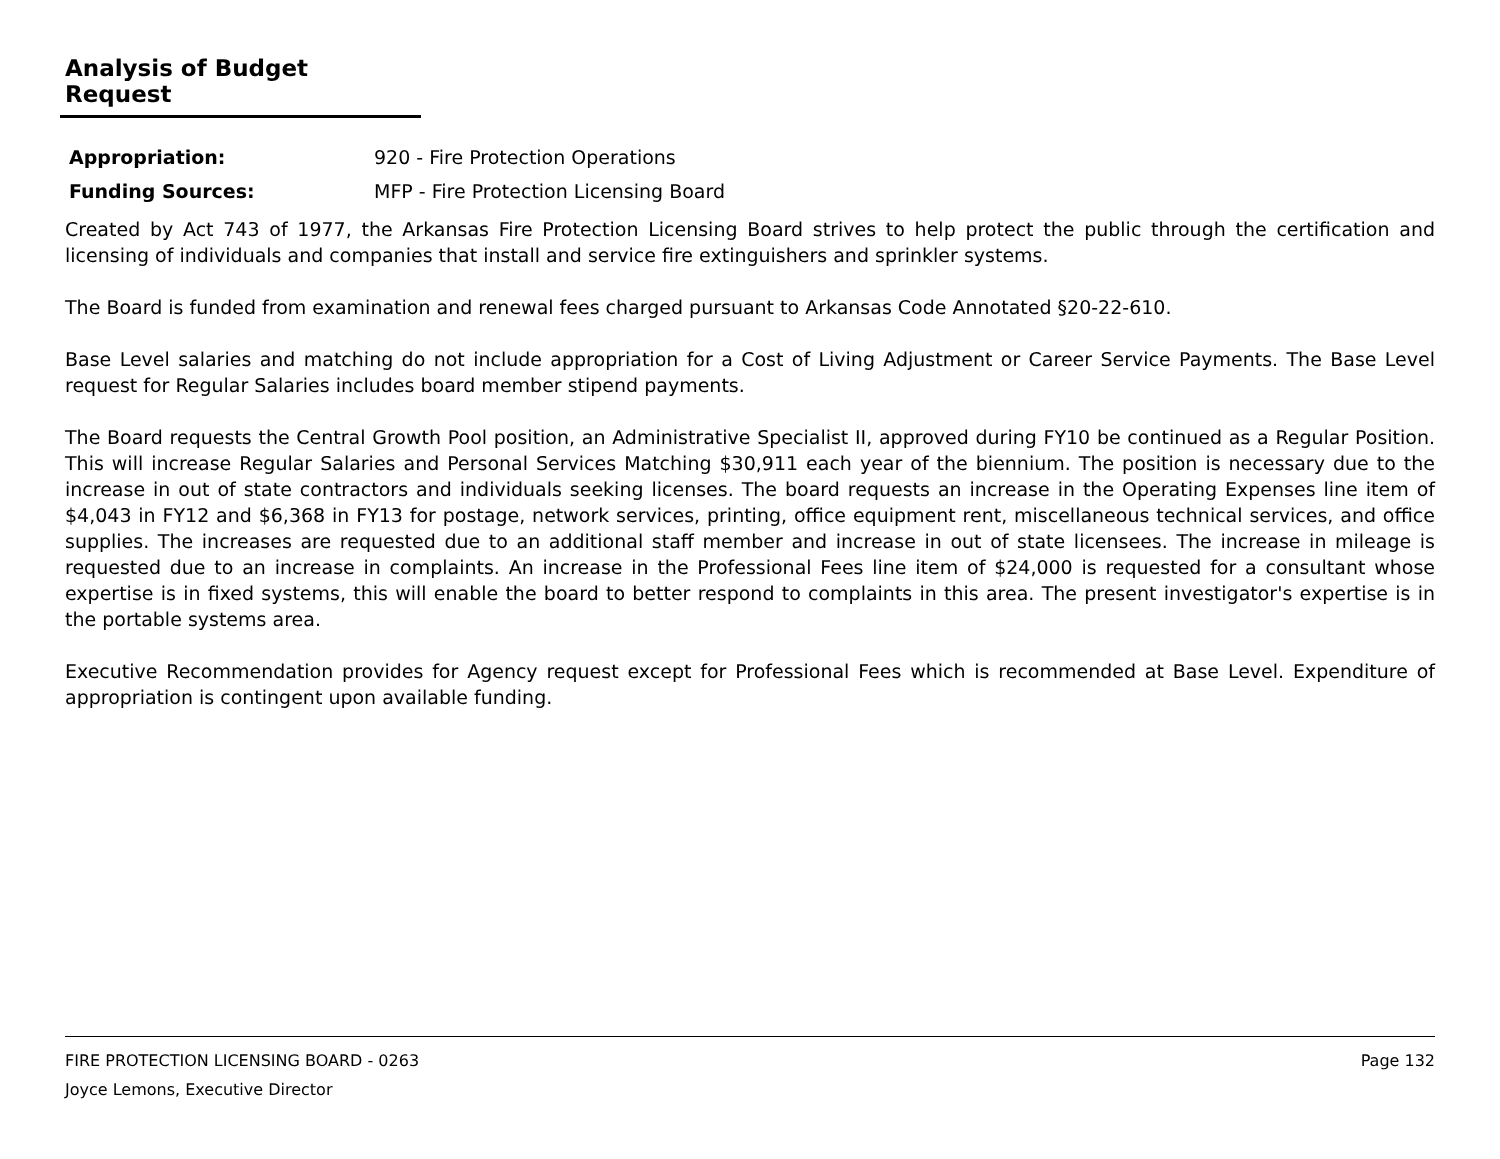Analysis of Budget Request
Appropriation: 920 - Fire Protection Operations
Funding Sources: MFP - Fire Protection Licensing Board
Created by Act 743 of 1977, the Arkansas Fire Protection Licensing Board strives to help protect the public through the certification and licensing of individuals and companies that install and service fire extinguishers and sprinkler systems.
The Board is funded from examination and renewal fees charged pursuant to Arkansas Code Annotated §20-22-610.
Base Level salaries and matching do not include appropriation for a Cost of Living Adjustment or Career Service Payments. The Base Level request for Regular Salaries includes board member stipend payments.
The Board requests the Central Growth Pool position, an Administrative Specialist II, approved during FY10 be continued as a Regular Position. This will increase Regular Salaries and Personal Services Matching $30,911 each year of the biennium. The position is necessary due to the increase in out of state contractors and individuals seeking licenses. The board requests an increase in the Operating Expenses line item of $4,043 in FY12 and $6,368 in FY13 for postage, network services, printing, office equipment rent, miscellaneous technical services, and office supplies. The increases are requested due to an additional staff member and increase in out of state licensees. The increase in mileage is requested due to an increase in complaints. An increase in the Professional Fees line item of $24,000 is requested for a consultant whose expertise is in fixed systems, this will enable the board to better respond to complaints in this area. The present investigator's expertise is in the portable systems area.
Executive Recommendation provides for Agency request except for Professional Fees which is recommended at Base Level. Expenditure of appropriation is contingent upon available funding.
FIRE PROTECTION LICENSING BOARD - 0263 Page 132
Joyce Lemons, Executive Director